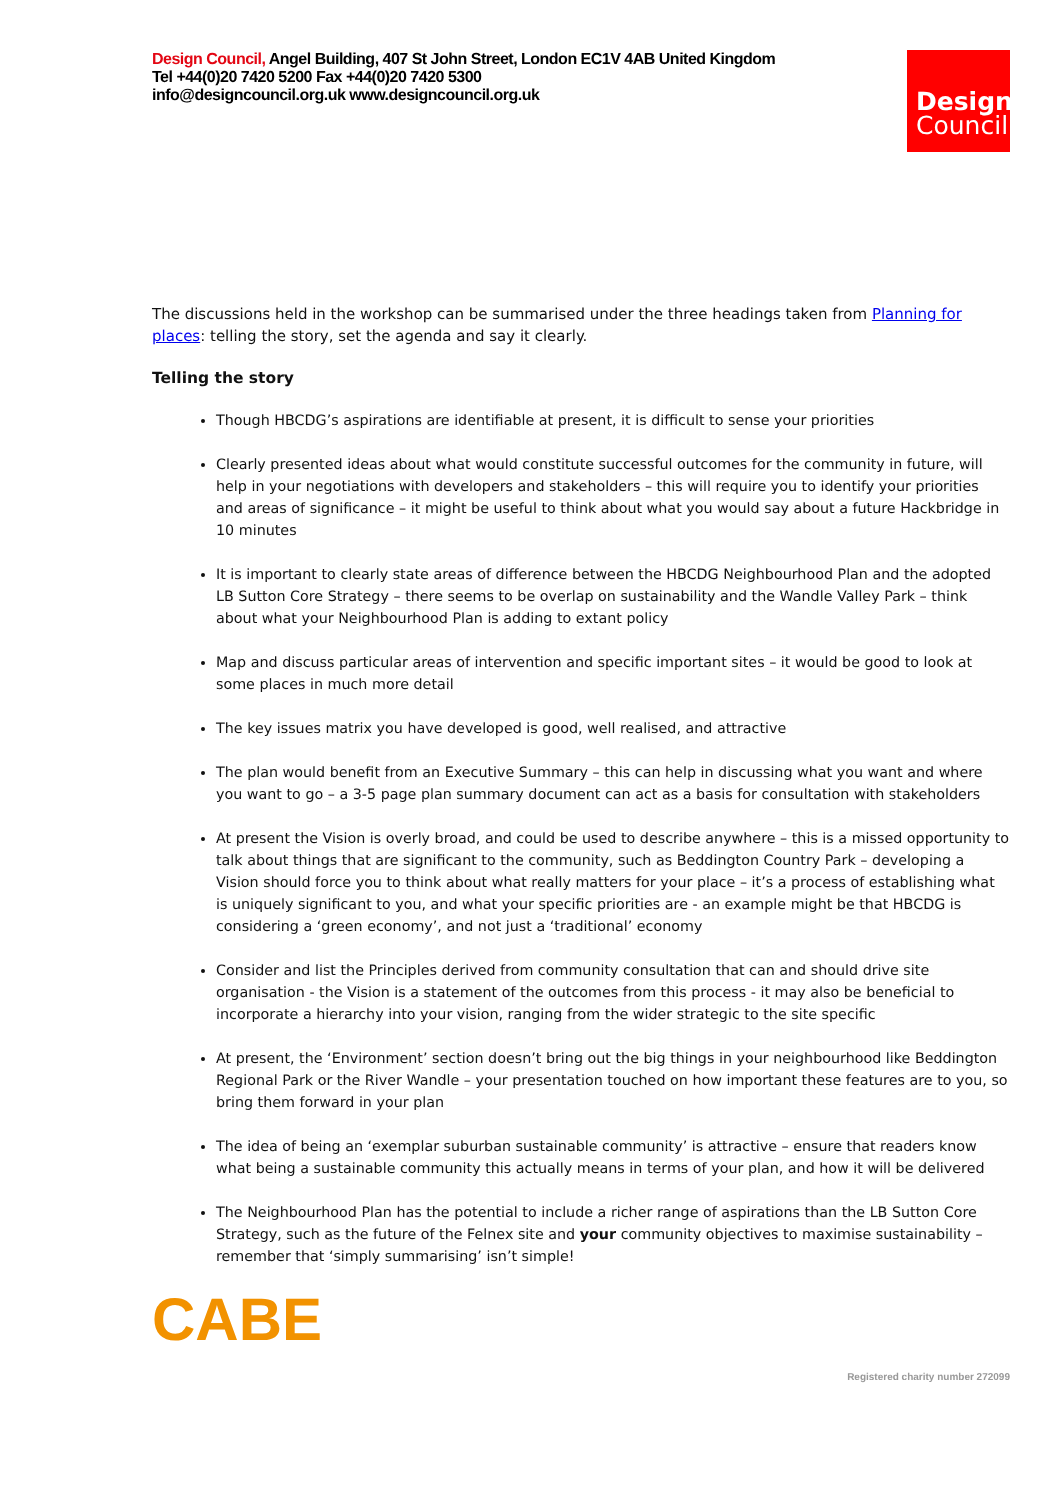Design Council, Angel Building, 407 St John Street, London EC1V 4AB United Kingdom
Tel +44(0)20 7420 5200 Fax +44(0)20 7420 5300
info@designcouncil.org.uk www.designcouncil.org.uk
Design
Council
The discussions held in the workshop can be summarised under the three headings taken from Planning for places: telling the story, set the agenda and say it clearly.
Telling the story
Though HBCDG’s aspirations are identifiable at present, it is difficult to sense your priorities
Clearly presented ideas about what would constitute successful outcomes for the community in future, will help in your negotiations with developers and stakeholders – this will require you to identify your priorities and areas of significance – it might be useful to think about what you would say about a future Hackbridge in 10 minutes
It is important to clearly state areas of difference between the HBCDG Neighbourhood Plan and the adopted LB Sutton Core Strategy – there seems to be overlap on sustainability and the Wandle Valley Park – think about what your Neighbourhood Plan is adding to extant policy
Map and discuss particular areas of intervention and specific important sites – it would be good to look at some places in much more detail
The key issues matrix you have developed is good, well realised, and attractive
The plan would benefit from an Executive Summary – this can help in discussing what you want and where you want to go – a 3-5 page plan summary document can act as a basis for consultation with stakeholders
At present the Vision is overly broad, and could be used to describe anywhere – this is a missed opportunity to talk about things that are significant to the community, such as Beddington Country Park – developing a Vision should force you to think about what really matters for your place – it’s a process of establishing what is uniquely significant to you, and what your specific priorities are - an example might be that HBCDG is considering a ‘green economy’, and not just a ‘traditional’ economy
Consider and list the Principles derived from community consultation that can and should drive site organisation - the Vision is a statement of the outcomes from this process - it may also be beneficial to incorporate a hierarchy into your vision, ranging from the wider strategic to the site specific
At present, the ‘Environment’ section doesn’t bring out the big things in your neighbourhood like Beddington Regional Park or the River Wandle – your presentation touched on how important these features are to you, so bring them forward in your plan
The idea of being an ‘exemplar suburban sustainable community’ is attractive – ensure that readers know what being a sustainable community this actually means in terms of your plan, and how it will be delivered
The Neighbourhood Plan has the potential to include a richer range of aspirations than the LB Sutton Core Strategy, such as the future of the Felnex site and your community objectives to maximise sustainability – remember that ‘simply summarising’ isn’t simple!
CABE
Registered charity number 272099